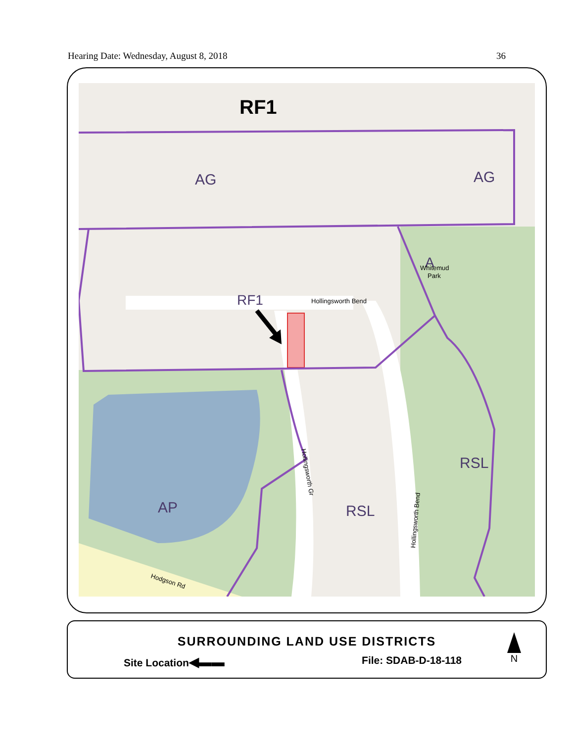Hearing Date: Wednesday, August 8, 2018 36
RF1
AG
AG
RF1
Hollingsworth Bend
A
Whitemud
Park
RSL
RSL
AP
Hodgson Rd
Hollingsworth Gr
Hollingsworth Bend
SURROUNDING LAND USE DISTRICTS
Site Location◀▬▬ File: SDAB-D-18-118
N